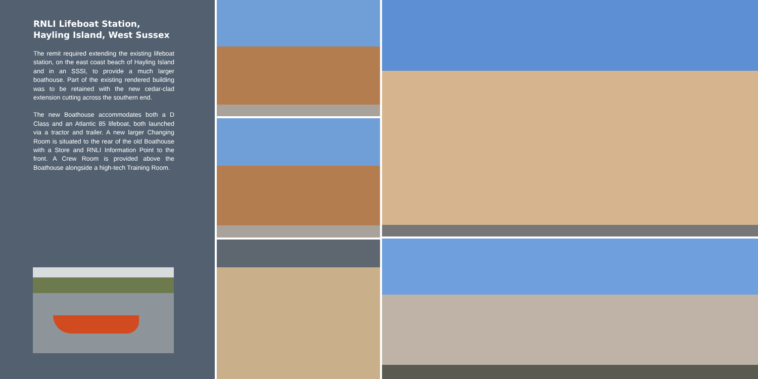RNLI Lifeboat Station,
Hayling Island, West Sussex
The remit required extending the existing lifeboat station, on the east coast beach of Hayling Island and in an SSSI, to provide a much larger boathouse. Part of the existing rendered building was to be retained with the new cedar-clad extension cutting across the southern end.
The new Boathouse accommodates both a D Class and an Atlantic 85 lifeboat, both launched via a tractor and trailer. A new larger Changing Room is situated to the rear of the old Boathouse with a Store and RNLI Information Point to the front. A Crew Room is provided above the Boathouse alongside a high-tech Training Room.